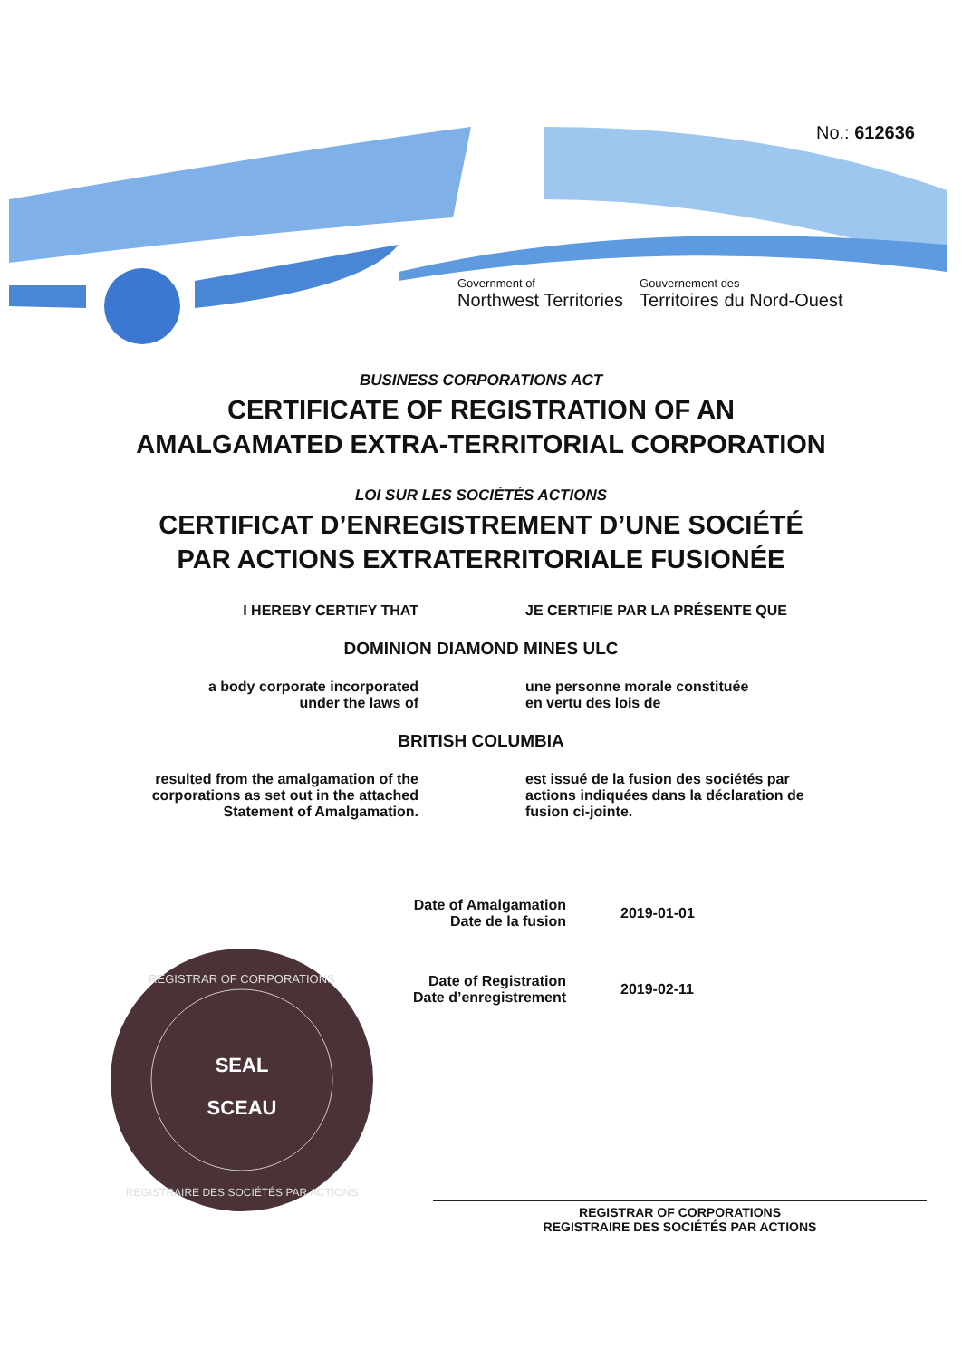No.: 612636
Government of
Northwest Territories
Gouvernement des
Territoires du Nord-Ouest
BUSINESS CORPORATIONS ACT
CERTIFICATE OF REGISTRATION OF AN
AMALGAMATED EXTRA-TERRITORIAL CORPORATION
LOI SUR LES SOCIÉTÉS ACTIONS
CERTIFICAT D’ENREGISTREMENT D’UNE SOCIÉTÉ
PAR ACTIONS EXTRATERRITORIALE FUSIONÉE
I HEREBY CERTIFY THAT JE CERTIFIE PAR LA PRÉSENTE QUE
DOMINION DIAMOND MINES ULC
a body corporate incorporated
under the laws of
une personne morale constituée
en vertu des lois de
BRITISH COLUMBIA
resulted from the amalgamation of the corporations as set out in the attached Statement of Amalgamation.
est issué de la fusion des sociétés par actions indiquées dans la déclaration de fusion ci-jointe.
Date of Amalgamation
Date de la fusion 2019-01-01
Date of Registration
Date d’enregistrement 2019-02-11
SEAL
SCEAU
REGISTRAR OF CORPORATIONS
REGISTRAIRE DES SOCIÉTÉS PAR ACTIONS
REGISTRAR OF CORPORATIONS
REGISTRAIRE DES SOCIÉTÉS PAR ACTIONS